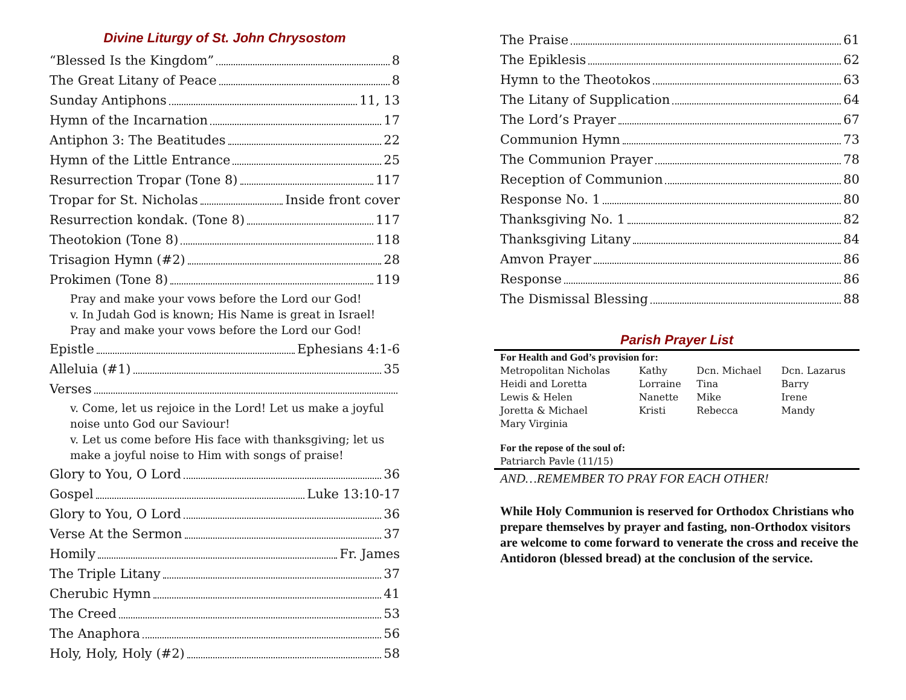Divine Liturgy of St. John Chrysostom
“Blessed Is the Kingdom” 8
The Great Litany of Peace 8
Sunday Antiphons 11, 13
Hymn of the Incarnation 17
Antiphon 3: The Beatitudes 22
Hymn of the Little Entrance 25
Resurrection Tropar (Tone 8) 117
Tropar for St. Nicholas Inside front cover
Resurrection kondak. (Tone 8) 117
Theotokion (Tone 8) 118
Trisagion Hymn (#2) 28
Prokimen (Tone 8) 119
Pray and make your vows before the Lord our God!
v. In Judah God is known; His Name is great in Israel!
Pray and make your vows before the Lord our God!
Epistle Ephesians 4:1-6
Alleluia (#1) 35
Verses
v. Come, let us rejoice in the Lord! Let us make a joyful noise unto God our Saviour!
v. Let us come before His face with thanksgiving; let us make a joyful noise to Him with songs of praise!
Glory to You, O Lord 36
Gospel Luke 13:10-17
Glory to You, O Lord 36
Verse At the Sermon 37
Homily Fr. James
The Triple Litany 37
Cherubic Hymn 41
The Creed 53
The Anaphora 56
Holy, Holy, Holy (#2) 58
The Praise 61
The Epiklesis 62
Hymn to the Theotokos 63
The Litany of Supplication 64
The Lord’s Prayer 67
Communion Hymn 73
The Communion Prayer 78
Reception of Communion 80
Response No. 1 80
Thanksgiving No. 1 82
Thanksgiving Litany 84
Amvon Prayer 86
Response 86
The Dismissal Blessing 88
Parish Prayer List
| For Health and God’s provision for: | | | |
| Metropolitan Nicholas | Kathy | Dcn. Michael | Dcn. Lazarus |
| Heidi and Loretta | Lorraine | Tina | Barry |
| Lewis & Helen | Nanette | Mike | Irene |
| Joretta & Michael | Kristi | Rebecca | Mandy |
| Mary Virginia | | | |
| For the repose of the soul of: | | | |
| Patriarch Pavle (11/15) | | | |
AND…REMEMBER TO PRAY FOR EACH OTHER!
While Holy Communion is reserved for Orthodox Christians who prepare themselves by prayer and fasting, non-Orthodox visitors are welcome to come forward to venerate the cross and receive the Antidoron (blessed bread) at the conclusion of the service.